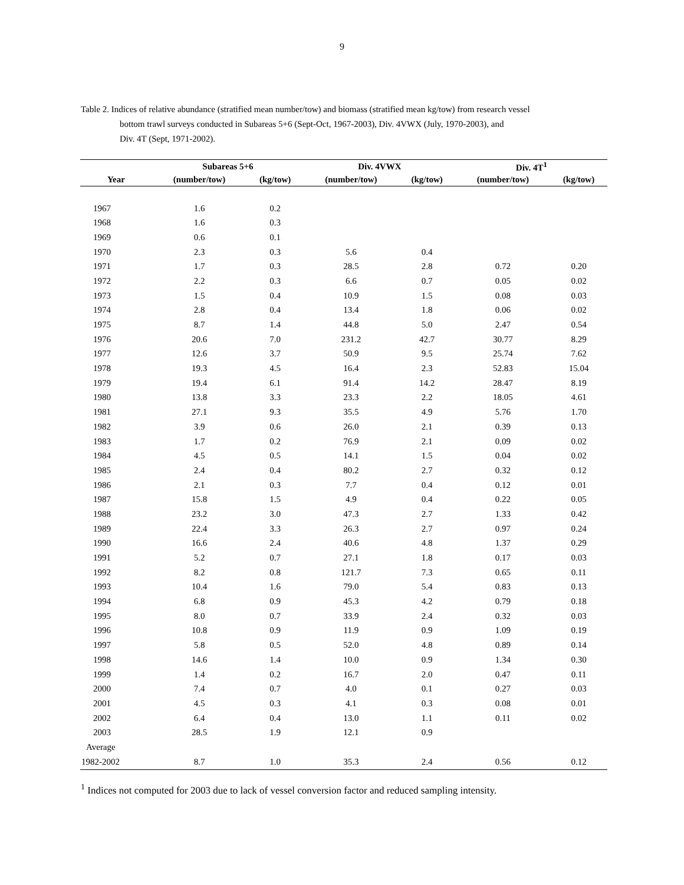9
Table 2. Indices of relative abundance (stratified mean number/tow) and biomass (stratified mean kg/tow) from research vessel
bottom trawl surveys conducted in Subareas 5+6 (Sept-Oct, 1967-2003), Div. 4VWX (July, 1970-2003), and
Div. 4T (Sept, 1971-2002).
| | Subareas 5+6 | | Div. 4VWX | | Div. 4T<sup>1</sup> | |
| --- | --- | --- | --- | --- | --- | --- |
| Year | (number/tow) | (kg/tow) | (number/tow) | (kg/tow) | (number/tow) | (kg/tow) |
| 1967 | 1.6 | 0.2 | | | | |
| 1968 | 1.6 | 0.3 | | | | |
| 1969 | 0.6 | 0.1 | | | | |
| 1970 | 2.3 | 0.3 | 5.6 | 0.4 | | |
| 1971 | 1.7 | 0.3 | 28.5 | 2.8 | 0.72 | 0.20 |
| 1972 | 2.2 | 0.3 | 6.6 | 0.7 | 0.05 | 0.02 |
| 1973 | 1.5 | 0.4 | 10.9 | 1.5 | 0.08 | 0.03 |
| 1974 | 2.8 | 0.4 | 13.4 | 1.8 | 0.06 | 0.02 |
| 1975 | 8.7 | 1.4 | 44.8 | 5.0 | 2.47 | 0.54 |
| 1976 | 20.6 | 7.0 | 231.2 | 42.7 | 30.77 | 8.29 |
| 1977 | 12.6 | 3.7 | 50.9 | 9.5 | 25.74 | 7.62 |
| 1978 | 19.3 | 4.5 | 16.4 | 2.3 | 52.83 | 15.04 |
| 1979 | 19.4 | 6.1 | 91.4 | 14.2 | 28.47 | 8.19 |
| 1980 | 13.8 | 3.3 | 23.3 | 2.2 | 18.05 | 4.61 |
| 1981 | 27.1 | 9.3 | 35.5 | 4.9 | 5.76 | 1.70 |
| 1982 | 3.9 | 0.6 | 26.0 | 2.1 | 0.39 | 0.13 |
| 1983 | 1.7 | 0.2 | 76.9 | 2.1 | 0.09 | 0.02 |
| 1984 | 4.5 | 0.5 | 14.1 | 1.5 | 0.04 | 0.02 |
| 1985 | 2.4 | 0.4 | 80.2 | 2.7 | 0.32 | 0.12 |
| 1986 | 2.1 | 0.3 | 7.7 | 0.4 | 0.12 | 0.01 |
| 1987 | 15.8 | 1.5 | 4.9 | 0.4 | 0.22 | 0.05 |
| 1988 | 23.2 | 3.0 | 47.3 | 2.7 | 1.33 | 0.42 |
| 1989 | 22.4 | 3.3 | 26.3 | 2.7 | 0.97 | 0.24 |
| 1990 | 16.6 | 2.4 | 40.6 | 4.8 | 1.37 | 0.29 |
| 1991 | 5.2 | 0.7 | 27.1 | 1.8 | 0.17 | 0.03 |
| 1992 | 8.2 | 0.8 | 121.7 | 7.3 | 0.65 | 0.11 |
| 1993 | 10.4 | 1.6 | 79.0 | 5.4 | 0.83 | 0.13 |
| 1994 | 6.8 | 0.9 | 45.3 | 4.2 | 0.79 | 0.18 |
| 1995 | 8.0 | 0.7 | 33.9 | 2.4 | 0.32 | 0.03 |
| 1996 | 10.8 | 0.9 | 11.9 | 0.9 | 1.09 | 0.19 |
| 1997 | 5.8 | 0.5 | 52.0 | 4.8 | 0.89 | 0.14 |
| 1998 | 14.6 | 1.4 | 10.0 | 0.9 | 1.34 | 0.30 |
| 1999 | 1.4 | 0.2 | 16.7 | 2.0 | 0.47 | 0.11 |
| 2000 | 7.4 | 0.7 | 4.0 | 0.1 | 0.27 | 0.03 |
| 2001 | 4.5 | 0.3 | 4.1 | 0.3 | 0.08 | 0.01 |
| 2002 | 6.4 | 0.4 | 13.0 | 1.1 | 0.11 | 0.02 |
| 2003 | 28.5 | 1.9 | 12.1 | 0.9 | | |
| Average | | | | | | |
| 1982-2002 | 8.7 | 1.0 | 35.3 | 2.4 | 0.56 | 0.12 |
<sup>1</sup> Indices not computed for 2003 due to lack of vessel conversion factor and reduced sampling intensity.